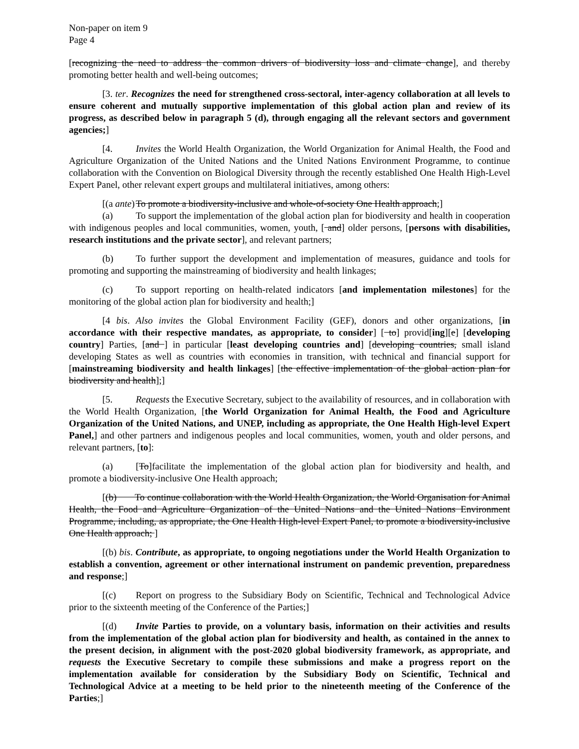Non-paper on item 9
Page 4
[recognizing the need to address the common drivers of biodiversity loss and climate change], and thereby promoting better health and well-being outcomes;
[3. ter. Recognizes the need for strengthened cross-sectoral, inter-agency collaboration at all levels to ensure coherent and mutually supportive implementation of this global action plan and review of its progress, as described below in paragraph 5 (d), through engaging all the relevant sectors and government agencies;]
[4. Invites the World Health Organization, the World Organization for Animal Health, the Food and Agriculture Organization of the United Nations and the United Nations Environment Programme, to continue collaboration with the Convention on Biological Diversity through the recently established One Health High-Level Expert Panel, other relevant expert groups and multilateral initiatives, among others:
[(a ante) To promote a biodiversity-inclusive and whole-of-society One Health approach;]
(a) To support the implementation of the global action plan for biodiversity and health in cooperation with indigenous peoples and local communities, women, youth, [ and] older persons, [persons with disabilities, research institutions and the private sector], and relevant partners;
(b) To further support the development and implementation of measures, guidance and tools for promoting and supporting the mainstreaming of biodiversity and health linkages;
(c) To support reporting on health-related indicators [and implementation milestones] for the monitoring of the global action plan for biodiversity and health;]
[4 bis. Also invites the Global Environment Facility (GEF), donors and other organizations, [in accordance with their respective mandates, as appropriate, to consider] [ to] provid[ing][e] [developing country] Parties, [and ] in particular [least developing countries and] [developing countries, small island developing States as well as countries with economies in transition, with technical and financial support for [mainstreaming biodiversity and health linkages] [the effective implementation of the global action plan for biodiversity and health];]
[5. Requests the Executive Secretary, subject to the availability of resources, and in collaboration with the World Health Organization, [the World Organization for Animal Health, the Food and Agriculture Organization of the United Nations, and UNEP, including as appropriate, the One Health High-level Expert Panel,] and other partners and indigenous peoples and local communities, women, youth and older persons, and relevant partners, [to]:
(a) [To]facilitate the implementation of the global action plan for biodiversity and health, and promote a biodiversity-inclusive One Health approach;
[(b) To continue collaboration with the World Health Organization, the World Organisation for Animal Health, the Food and Agriculture Organization of the United Nations and the United Nations Environment Programme, including, as appropriate, the One Health High-level Expert Panel, to promote a biodiversity-inclusive One Health approach; ]
[(b) bis. Contribute, as appropriate, to ongoing negotiations under the World Health Organization to establish a convention, agreement or other international instrument on pandemic prevention, preparedness and response;]
[(c) Report on progress to the Subsidiary Body on Scientific, Technical and Technological Advice prior to the sixteenth meeting of the Conference of the Parties;]
[(d) Invite Parties to provide, on a voluntary basis, information on their activities and results from the implementation of the global action plan for biodiversity and health, as contained in the annex to the present decision, in alignment with the post-2020 global biodiversity framework, as appropriate, and requests the Executive Secretary to compile these submissions and make a progress report on the implementation available for consideration by the Subsidiary Body on Scientific, Technical and Technological Advice at a meeting to be held prior to the nineteenth meeting of the Conference of the Parties;]